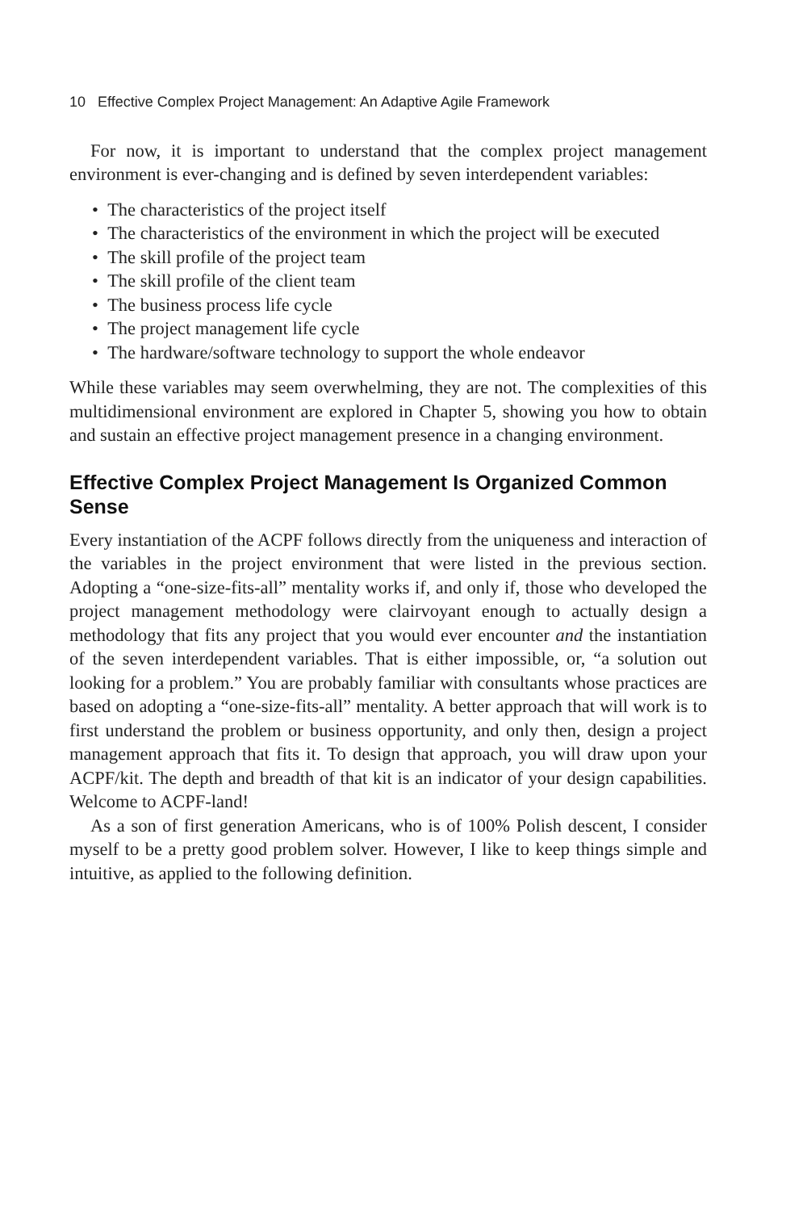10 Effective Complex Project Management: An Adaptive Agile Framework
For now, it is important to understand that the complex project management environment is ever-changing and is defined by seven interdependent variables:
• The characteristics of the project itself
• The characteristics of the environment in which the project will be executed
• The skill profile of the project team
• The skill profile of the client team
• The business process life cycle
• The project management life cycle
• The hardware/software technology to support the whole endeavor
While these variables may seem overwhelming, they are not. The complexities of this multidimensional environment are explored in Chapter 5, showing you how to obtain and sustain an effective project management presence in a changing environment.
Effective Complex Project Management Is Organized Common Sense
Every instantiation of the ACPF follows directly from the uniqueness and interaction of the variables in the project environment that were listed in the previous section. Adopting a “one-size-fits-all” mentality works if, and only if, those who developed the project management methodology were clairvoyant enough to actually design a methodology that fits any project that you would ever encounter and the instantiation of the seven interdependent variables. That is either impossible, or, “a solution out looking for a problem.” You are probably familiar with consultants whose practices are based on adopting a “one-size-fits-all” mentality. A better approach that will work is to first understand the problem or business opportunity, and only then, design a project management approach that fits it. To design that approach, you will draw upon your ACPF/kit. The depth and breadth of that kit is an indicator of your design capabilities. Welcome to ACPF-land!
As a son of first generation Americans, who is of 100% Polish descent, I consider myself to be a pretty good problem solver. However, I like to keep things simple and intuitive, as applied to the following definition.